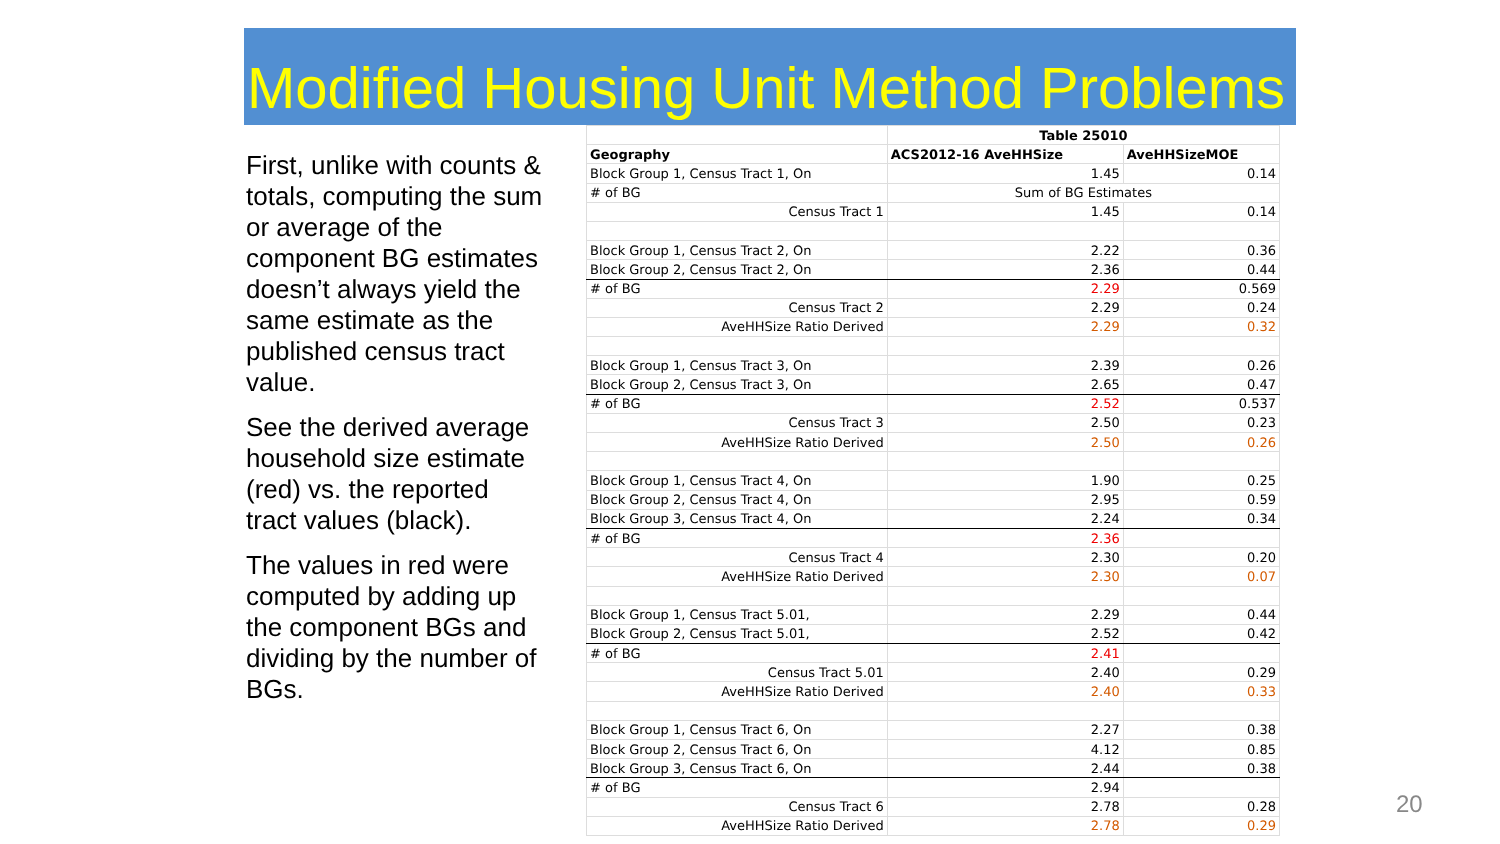Modified Housing Unit Method Problems
First, unlike with counts & totals, computing the sum or average of the component BG estimates doesn’t always yield the same estimate as the published census tract value.
See the derived average household size estimate (red) vs. the reported tract values (black).
The values in red were computed by adding up the component BGs and dividing by the number of BGs.
| | Table 25010 | |
| --- | --- | --- |
| Geography | ACS2012-16 AveHHSize | AveHHSizeMOE |
| Block Group 1, Census Tract 1, On | 1.45 | 0.14 |
| # of BG | Sum of BG Estimates | |
| Census Tract 1 | 1.45 | 0.14 |
| Block Group 1, Census Tract 2, On | 2.22 | 0.36 |
| Block Group 2, Census Tract 2, On | 2.36 | 0.44 |
| # of BG | 2.29 | 0.569 |
| Census Tract 2 | 2.29 | 0.24 |
| AveHHSize Ratio Derived | 2.29 | 0.32 |
| Block Group 1, Census Tract 3, On | 2.39 | 0.26 |
| Block Group 2, Census Tract 3, On | 2.65 | 0.47 |
| # of BG | 2.52 | 0.537 |
| Census Tract 3 | 2.50 | 0.23 |
| AveHHSize Ratio Derived | 2.50 | 0.26 |
| Block Group 1, Census Tract 4, On | 1.90 | 0.25 |
| Block Group 2, Census Tract 4, On | 2.95 | 0.59 |
| Block Group 3, Census Tract 4, On | 2.24 | 0.34 |
| # of BG | 2.36 | |
| Census Tract 4 | 2.30 | 0.20 |
| AveHHSize Ratio Derived | 2.30 | 0.07 |
| Block Group 1, Census Tract 5.01, | 2.29 | 0.44 |
| Block Group 2, Census Tract 5.01, | 2.52 | 0.42 |
| # of BG | 2.41 | |
| Census Tract 5.01 | 2.40 | 0.29 |
| AveHHSize Ratio Derived | 2.40 | 0.33 |
| Block Group 1, Census Tract 6, On | 2.27 | 0.38 |
| Block Group 2, Census Tract 6, On | 4.12 | 0.85 |
| Block Group 3, Census Tract 6, On | 2.44 | 0.38 |
| # of BG | 2.94 | |
| Census Tract 6 | 2.78 | 0.28 |
| AveHHSize Ratio Derived | 2.78 | 0.29 |
20